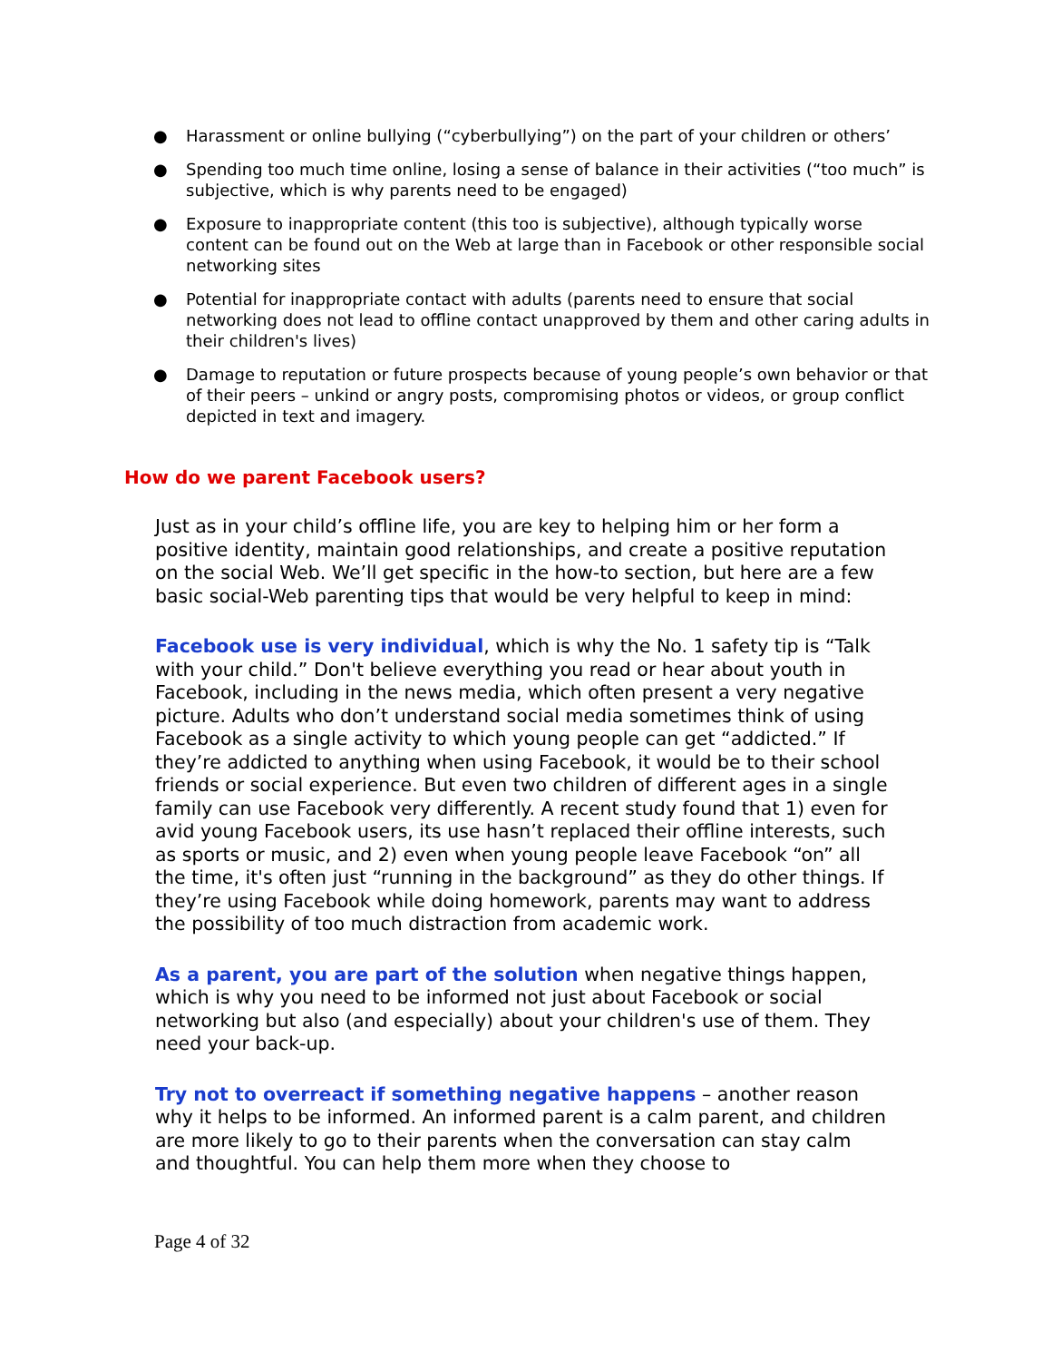● Harassment or online bullying (“cyberbullying”) on the part of your children or others’
● Spending too much time online, losing a sense of balance in their activities (“too much” is subjective, which is why parents need to be engaged)
● Exposure to inappropriate content (this too is subjective), although typically worse content can be found out on the Web at large than in Facebook or other responsible social networking sites
● Potential for inappropriate contact with adults (parents need to ensure that social networking does not lead to offline contact unapproved by them and other caring adults in their children's lives)
● Damage to reputation or future prospects because of young people’s own behavior or that of their peers – unkind or angry posts, compromising photos or videos, or group conflict depicted in text and imagery.
How do we parent Facebook users?
Just as in your child’s offline life, you are key to helping him or her form a positive identity, maintain good relationships, and create a positive reputation on the social Web. We’ll get specific in the how-to section, but here are a few basic social-Web parenting tips that would be very helpful to keep in mind:
Facebook use is very individual, which is why the No. 1 safety tip is “Talk with your child.” Don't believe everything you read or hear about youth in Facebook, including in the news media, which often present a very negative picture. Adults who don’t understand social media sometimes think of using Facebook as a single activity to which young people can get “addicted.” If they’re addicted to anything when using Facebook, it would be to their school friends or social experience. But even two children of different ages in a single family can use Facebook very differently. A recent study found that 1) even for avid young Facebook users, its use hasn’t replaced their offline interests, such as sports or music, and 2) even when young people leave Facebook “on” all the time, it's often just “running in the background” as they do other things. If they’re using Facebook while doing homework, parents may want to address the possibility of too much distraction from academic work.
As a parent, you are part of the solution when negative things happen, which is why you need to be informed not just about Facebook or social networking but also (and especially) about your children's use of them. They need your back-up.
Try not to overreact if something negative happens – another reason why it helps to be informed. An informed parent is a calm parent, and children are more likely to go to their parents when the conversation can stay calm and thoughtful. You can help them more when they choose to
Page 4 of 32